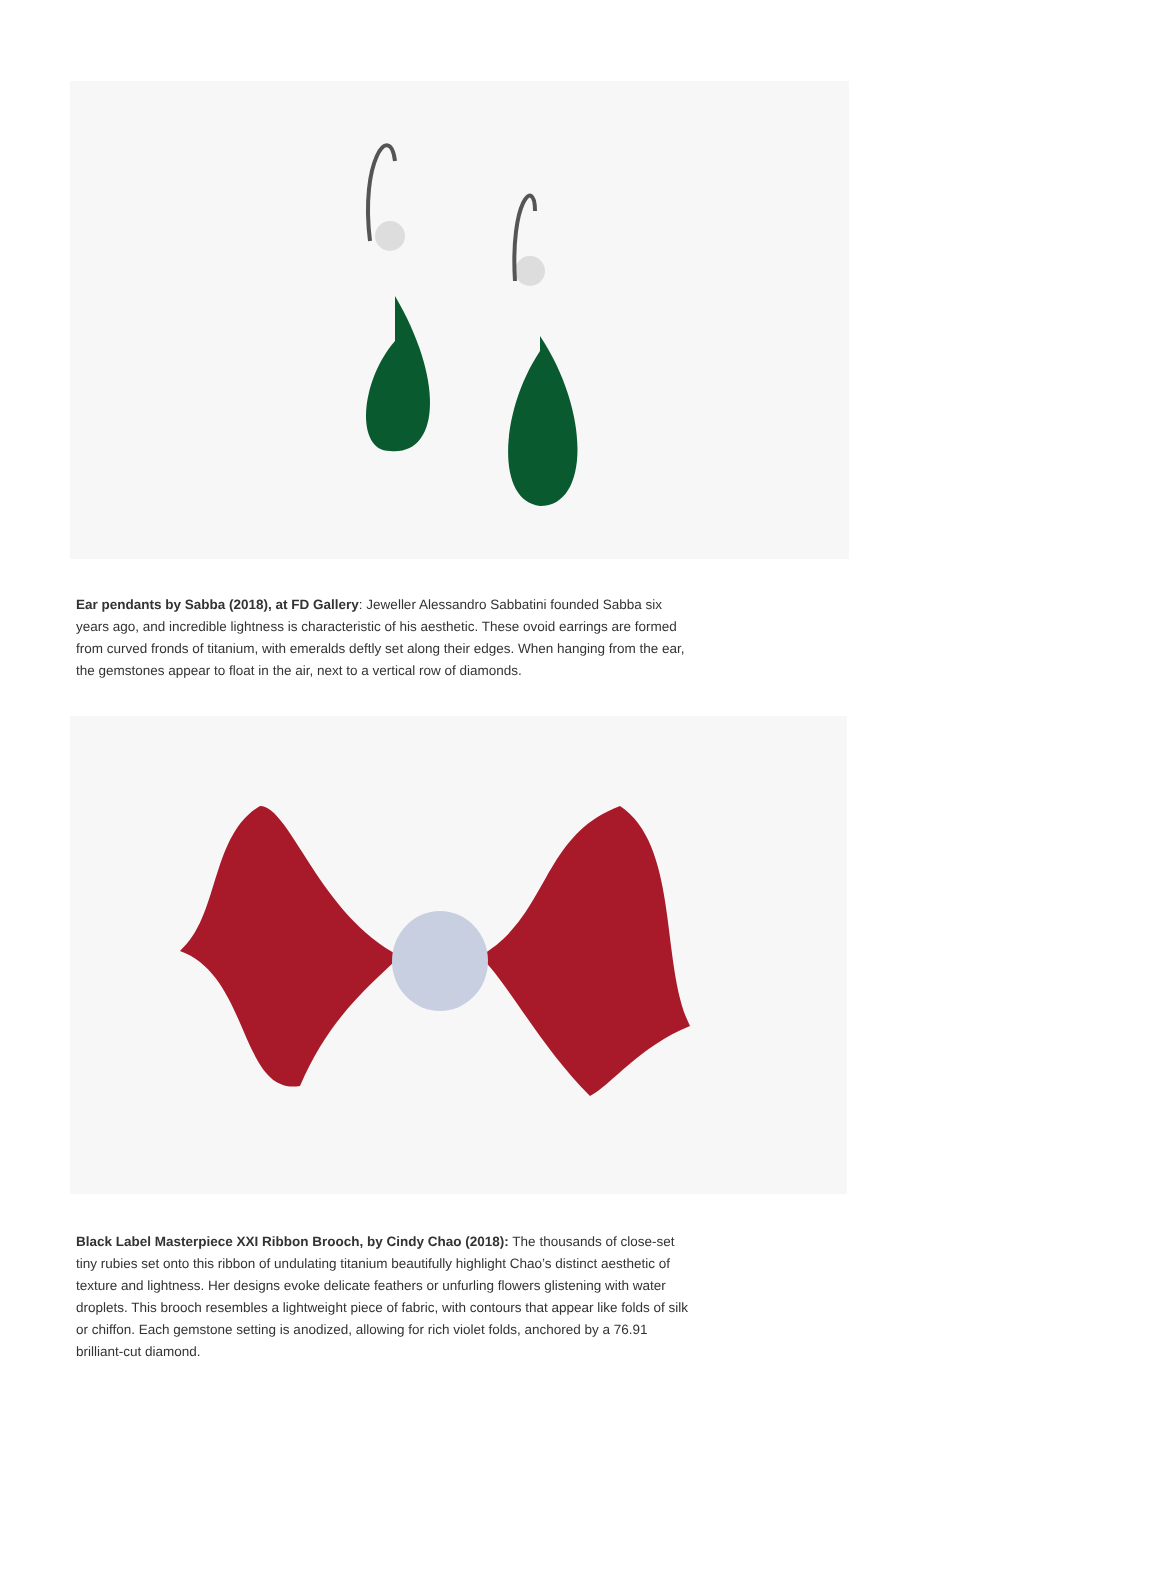Ear pendants by Sabba (2018), at FD Gallery: Jeweller Alessandro Sabbatini founded Sabba six years ago, and incredible lightness is characteristic of his aesthetic. These ovoid earrings are formed from curved fronds of titanium, with emeralds deftly set along their edges. When hanging from the ear, the gemstones appear to float in the air, next to a vertical row of diamonds.
Black Label Masterpiece XXI Ribbon Brooch, by Cindy Chao (2018): The thousands of close-set tiny rubies set onto this ribbon of undulating titanium beautifully highlight Chao’s distinct aesthetic of texture and lightness. Her designs evoke delicate feathers or unfurling flowers glistening with water droplets. This brooch resembles a lightweight piece of fabric, with contours that appear like folds of silk or chiffon. Each gemstone setting is anodized, allowing for rich violet folds, anchored by a 76.91 brilliant-cut diamond.